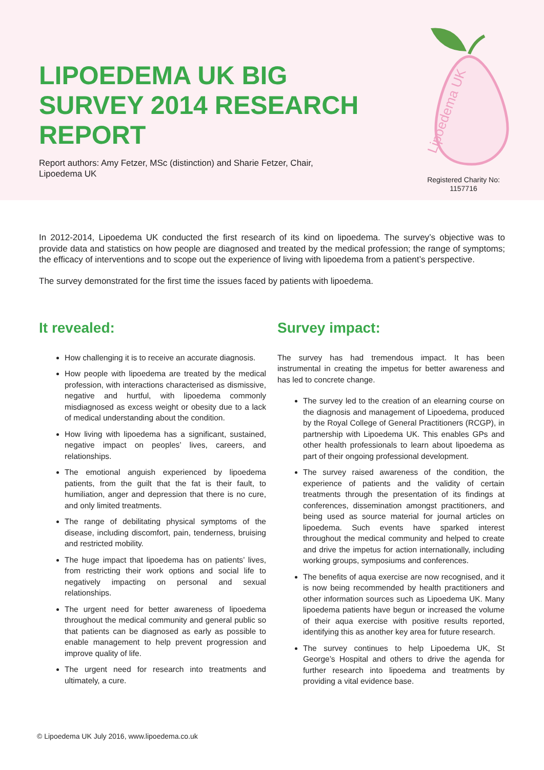LIPOEDEMA UK BIG SURVEY 2014 RESEARCH REPORT
Report authors: Amy Fetzer, MSc (distinction) and Sharie Fetzer, Chair, Lipoedema UK
Lipoedema UK
Registered Charity No: 1157716
In 2012-2014, Lipoedema UK conducted the first research of its kind on lipoedema. The survey’s objective was to provide data and statistics on how people are diagnosed and treated by the medical profession; the range of symptoms; the efficacy of interventions and to scope out the experience of living with lipoedema from a patient’s perspective.
The survey demonstrated for the first time the issues faced by patients with lipoedema.
It revealed:
How challenging it is to receive an accurate diagnosis.
How people with lipoedema are treated by the medical profession, with interactions characterised as dismissive, negative and hurtful, with lipoedema commonly misdiagnosed as excess weight or obesity due to a lack of medical understanding about the condition.
How living with lipoedema has a significant, sustained, negative impact on peoples’ lives, careers, and relationships.
The emotional anguish experienced by lipoedema patients, from the guilt that the fat is their fault, to humiliation, anger and depression that there is no cure, and only limited treatments.
The range of debilitating physical symptoms of the disease, including discomfort, pain, tenderness, bruising and restricted mobility.
The huge impact that lipoedema has on patients’ lives, from restricting their work options and social life to negatively impacting on personal and sexual relationships.
The urgent need for better awareness of lipoedema throughout the medical community and general public so that patients can be diagnosed as early as possible to enable management to help prevent progression and improve quality of life.
The urgent need for research into treatments and ultimately, a cure.
Survey impact:
The survey has had tremendous impact. It has been instrumental in creating the impetus for better awareness and has led to concrete change.
The survey led to the creation of an elearning course on the diagnosis and management of Lipoedema, produced by the Royal College of General Practitioners (RCGP), in partnership with Lipoedema UK. This enables GPs and other health professionals to learn about lipoedema as part of their ongoing professional development.
The survey raised awareness of the condition, the experience of patients and the validity of certain treatments through the presentation of its findings at conferences, dissemination amongst practitioners, and being used as source material for journal articles on lipoedema. Such events have sparked interest throughout the medical community and helped to create and drive the impetus for action internationally, including working groups, symposiums and conferences.
The benefits of aqua exercise are now recognised, and it is now being recommended by health practitioners and other information sources such as Lipoedema UK. Many lipoedema patients have begun or increased the volume of their aqua exercise with positive results reported, identifying this as another key area for future research.
The survey continues to help Lipoedema UK, St George’s Hospital and others to drive the agenda for further research into lipoedema and treatments by providing a vital evidence base.
© Lipoedema UK July 2016, www.lipoedema.co.uk